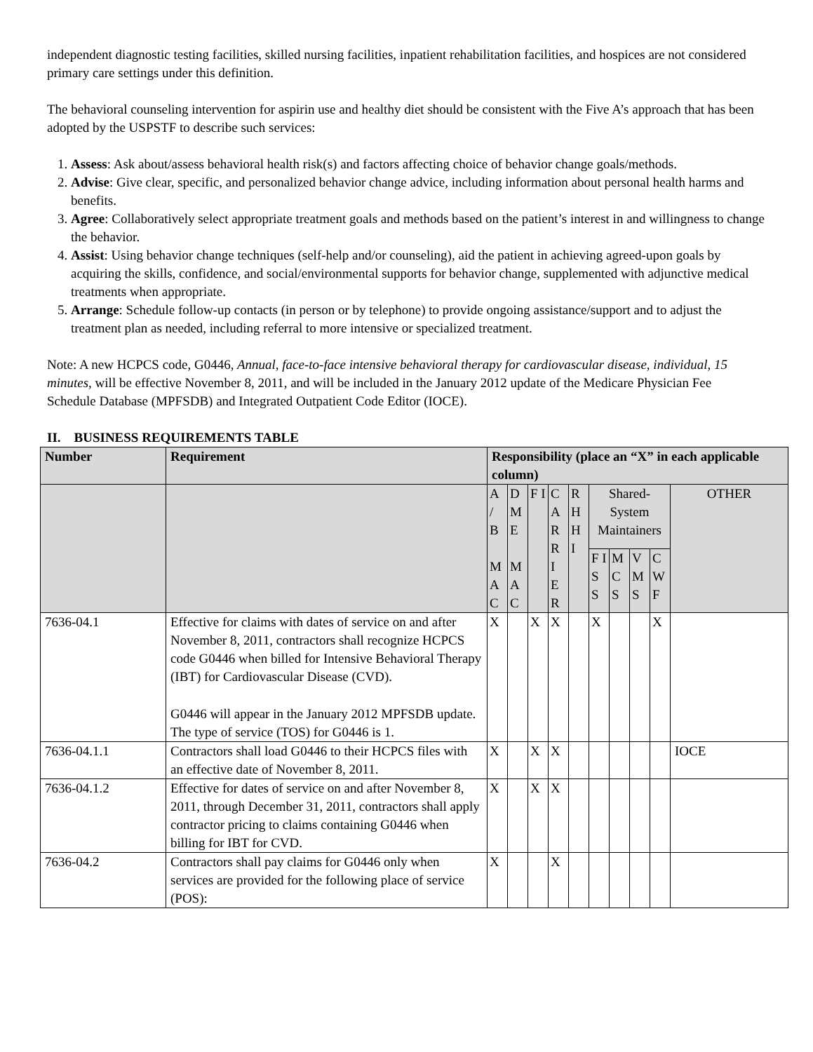independent diagnostic testing facilities, skilled nursing facilities, inpatient rehabilitation facilities, and hospices are not considered primary care settings under this definition.
The behavioral counseling intervention for aspirin use and healthy diet should be consistent with the Five A’s approach that has been adopted by the USPSTF to describe such services:
1. Assess: Ask about/assess behavioral health risk(s) and factors affecting choice of behavior change goals/methods.
2. Advise: Give clear, specific, and personalized behavior change advice, including information about personal health harms and benefits.
3. Agree: Collaboratively select appropriate treatment goals and methods based on the patient’s interest in and willingness to change the behavior.
4. Assist: Using behavior change techniques (self-help and/or counseling), aid the patient in achieving agreed-upon goals by acquiring the skills, confidence, and social/environmental supports for behavior change, supplemented with adjunctive medical treatments when appropriate.
5. Arrange: Schedule follow-up contacts (in person or by telephone) to provide ongoing assistance/support and to adjust the treatment plan as needed, including referral to more intensive or specialized treatment.
Note: A new HCPCS code, G0446, Annual, face-to-face intensive behavioral therapy for cardiovascular disease, individual, 15 minutes, will be effective November 8, 2011, and will be included in the January 2012 update of the Medicare Physician Fee Schedule Database (MPFSDB) and Integrated Outpatient Code Editor (IOCE).
II. BUSINESS REQUIREMENTS TABLE
| Number | Requirement | Responsibility (place an “X” in each applicable column) | | | | | | | | | |
| --- | --- | --- | --- | --- | --- | --- | --- | --- | --- | --- | --- |
| | | A / B M A C | D M E M A C | F I | C A R R I E R | R H H I | Shared-System Maintainers | | | | OTHER |
| | | | | | | | F I S S | M C S | V M S | C W F | |
| 7636-04.1 | Effective for claims with dates of service on and after November 8, 2011, contractors shall recognize HCPCS code G0446 when billed for Intensive Behavioral Therapy (IBT) for Cardiovascular Disease (CVD). G0446 will appear in the January 2012 MPFSDB update. The type of service (TOS) for G0446 is 1. | X | | X | X | | X | | | X | |
| 7636-04.1.1 | Contractors shall load G0446 to their HCPCS files with an effective date of November 8, 2011. | X | | X | X | | | | | | IOCE |
| 7636-04.1.2 | Effective for dates of service on and after November 8, 2011, through December 31, 2011, contractors shall apply contractor pricing to claims containing G0446 when billing for IBT for CVD. | X | | X | X | | | | | | |
| 7636-04.2 | Contractors shall pay claims for G0446 only when services are provided for the following place of service (POS): | X | | | X | | | | | | |